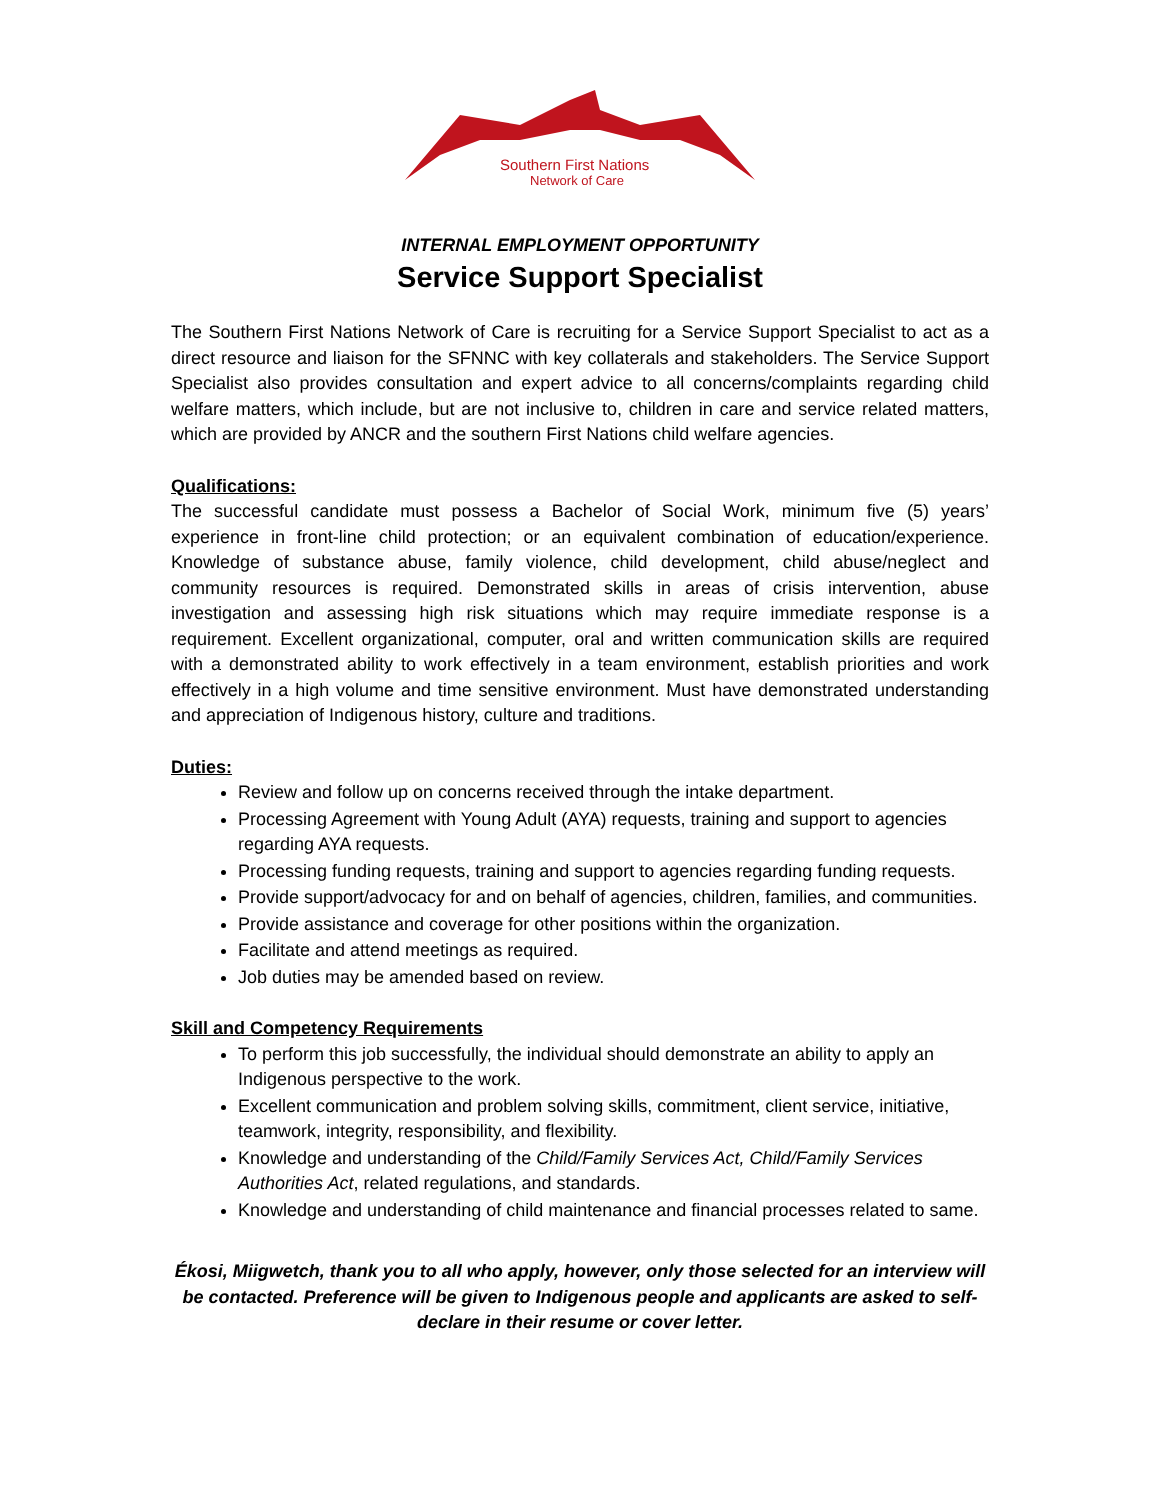Southern First Nations
Network of Care
INTERNAL EMPLOYMENT OPPORTUNITY
Service Support Specialist
The Southern First Nations Network of Care is recruiting for a Service Support Specialist to act as a direct resource and liaison for the SFNNC with key collaterals and stakeholders. The Service Support Specialist also provides consultation and expert advice to all concerns/complaints regarding child welfare matters, which include, but are not inclusive to, children in care and service related matters, which are provided by ANCR and the southern First Nations child welfare agencies.
Qualifications:
The successful candidate must possess a Bachelor of Social Work, minimum five (5) years’ experience in front-line child protection; or an equivalent combination of education/experience. Knowledge of substance abuse, family violence, child development, child abuse/neglect and community resources is required. Demonstrated skills in areas of crisis intervention, abuse investigation and assessing high risk situations which may require immediate response is a requirement. Excellent organizational, computer, oral and written communication skills are required with a demonstrated ability to work effectively in a team environment, establish priorities and work effectively in a high volume and time sensitive environment. Must have demonstrated understanding and appreciation of Indigenous history, culture and traditions.
Duties:
Review and follow up on concerns received through the intake department.
Processing Agreement with Young Adult (AYA) requests, training and support to agencies regarding AYA requests.
Processing funding requests, training and support to agencies regarding funding requests.
Provide support/advocacy for and on behalf of agencies, children, families, and communities.
Provide assistance and coverage for other positions within the organization.
Facilitate and attend meetings as required.
Job duties may be amended based on review.
Skill and Competency Requirements
To perform this job successfully, the individual should demonstrate an ability to apply an Indigenous perspective to the work.
Excellent communication and problem solving skills, commitment, client service, initiative, teamwork, integrity, responsibility, and flexibility.
Knowledge and understanding of the Child/Family Services Act, Child/Family Services Authorities Act, related regulations, and standards.
Knowledge and understanding of child maintenance and financial processes related to same.
Ékosi, Miigwetch, thank you to all who apply, however, only those selected for an interview will be contacted. Preference will be given to Indigenous people and applicants are asked to self-declare in their resume or cover letter.